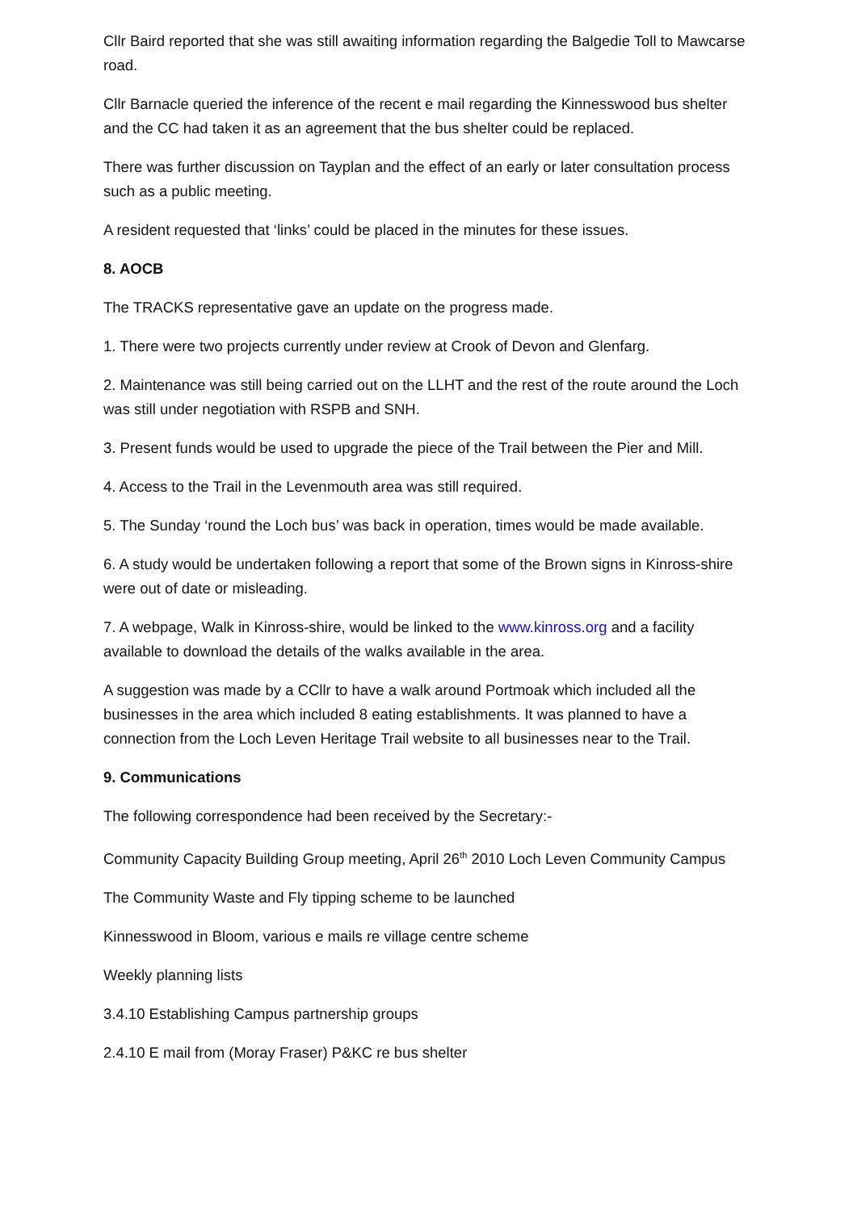Cllr Baird reported that she was still awaiting information regarding the Balgedie Toll to Mawcarse road.
Cllr Barnacle queried the inference of the recent e mail regarding the Kinnesswood bus shelter and the CC had taken it as an agreement that the bus shelter could be replaced.
There was further discussion on Tayplan and the effect of an early or later consultation process such as a public meeting.
A resident requested that ‘links’ could be placed in the minutes for these issues.
8. AOCB
The TRACKS representative gave an update on the progress made.
1. There were two projects currently under review at Crook of Devon and Glenfarg.
2. Maintenance was still being carried out on the LLHT and the rest of the route around the Loch was still under negotiation with RSPB and SNH.
3. Present funds would be used to upgrade the piece of the Trail between the Pier and Mill.
4. Access to the Trail in the Levenmouth area was still required.
5. The Sunday ‘round the Loch bus’ was back in operation, times would be made available.
6. A study would be undertaken following a report that some of the Brown signs in Kinross-shire were out of date or misleading.
7. A webpage, Walk in Kinross-shire, would be linked to the www.kinross.org and a facility available to download the details of the walks available in the area.
A suggestion was made by a CCllr to have a walk around Portmoak which included all the businesses in the area which included 8 eating establishments. It was planned to have a connection from the Loch Leven Heritage Trail website to all businesses near to the Trail.
9. Communications
The following correspondence had been received by the Secretary:-
Community Capacity Building Group meeting, April 26<sup>th</sup> 2010 Loch Leven Community Campus
The Community Waste and Fly tipping scheme to be launched
Kinnesswood in Bloom, various e mails re village centre scheme
Weekly planning lists
3.4.10 Establishing Campus partnership groups
2.4.10 E mail from (Moray Fraser) P&KC re bus shelter